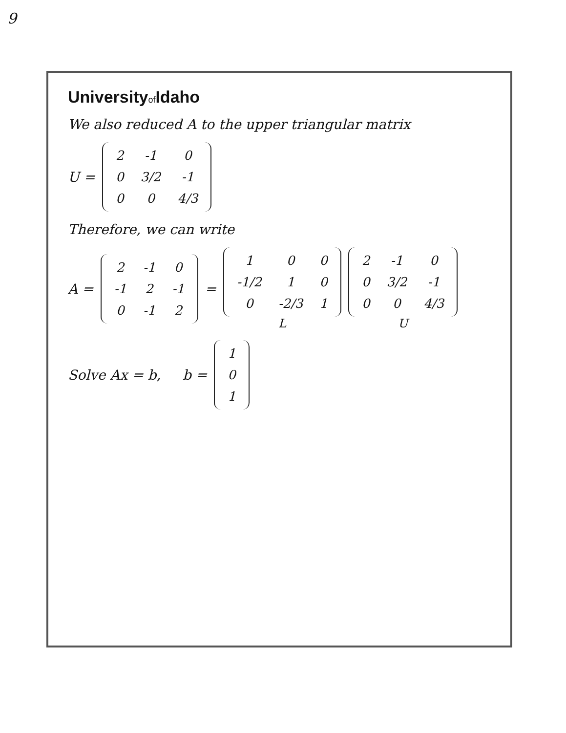9
Universityof Idaho
We also reduced A to the upper triangular matrix
U =
| 2 | -1 | 0 |
| 0 | 3/2 | -1 |
| 0 | 0 | 4/3 |
Therefore, we can write
A =
| 2 | -1 | 0 |
| -1 | 2 | -1 |
| 0 | -1 | 2 |
=
| 1 | 0 | 0 |
| -1/2 | 1 | 0 |
| 0 | -2/3 | 1 |
L
| 2 | -1 | 0 |
| 0 | 3/2 | -1 |
| 0 | 0 | 4/3 |
U
Solve Ax = b, b =
| 1 |
| 0 |
| 1 |